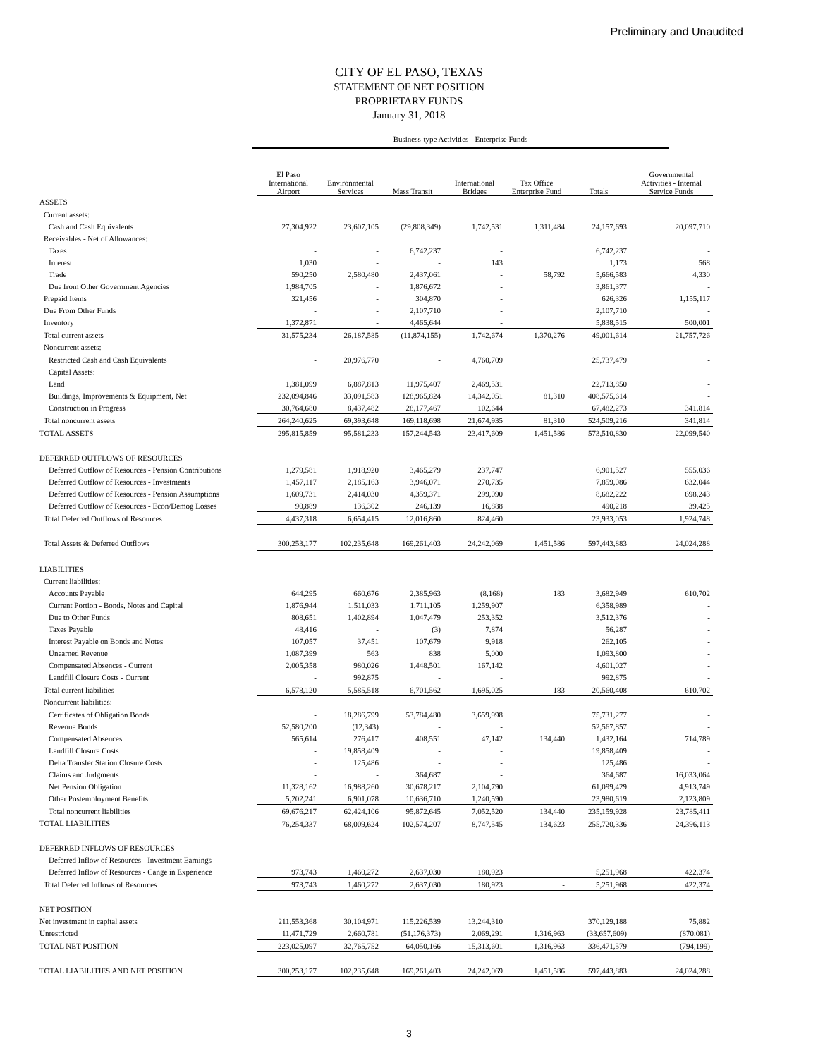Preliminary and Unaudited
CITY OF EL PASO, TEXAS
STATEMENT OF NET POSITION
PROPRIETARY FUNDS
January 31, 2018
Business-type Activities - Enterprise Funds
| | El Paso International Airport | Environmental Services | Mass Transit | International Bridges | Tax Office Enterprise Fund | Totals | Governmental Activities - Internal Service Funds |
| ASSETS | | | | | | | |
| Current assets: | | | | | | | |
| Cash and Cash Equivalents | 27,304,922 | 23,607,105 | (29,808,349) | 1,742,531 | 1,311,484 | 24,157,693 | 20,097,710 |
| Receivables - Net of Allowances: | | | | | | | |
| Taxes | - | - | 6,742,237 | - | | 6,742,237 | - |
| Interest | 1,030 | - | - | 143 | | 1,173 | 568 |
| Trade | 590,250 | 2,580,480 | 2,437,061 | - | 58,792 | 5,666,583 | 4,330 |
| Due from Other Government Agencies | 1,984,705 | - | 1,876,672 | - | | 3,861,377 | - |
| Prepaid Items | 321,456 | - | 304,870 | - | | 626,326 | 1,155,117 |
| Due From Other Funds | - | - | 2,107,710 | - | | 2,107,710 | - |
| Inventory | 1,372,871 | - | 4,465,644 | - | | 5,838,515 | 500,001 |
| Total current assets | 31,575,234 | 26,187,585 | (11,874,155) | 1,742,674 | 1,370,276 | 49,001,614 | 21,757,726 |
| Noncurrent assets: | | | | | | | |
| Restricted Cash and Cash Equivalents | - | 20,976,770 | - | 4,760,709 | | 25,737,479 | - |
| Capital Assets: | | | | | | | |
| Land | 1,381,099 | 6,887,813 | 11,975,407 | 2,469,531 | | 22,713,850 | - |
| Buildings, Improvements & Equipment, Net | 232,094,846 | 33,091,583 | 128,965,824 | 14,342,051 | 81,310 | 408,575,614 | - |
| Construction in Progress | 30,764,680 | 8,437,482 | 28,177,467 | 102,644 | | 67,482,273 | 341,814 |
| Total noncurrent assets | 264,240,625 | 69,393,648 | 169,118,698 | 21,674,935 | 81,310 | 524,509,216 | 341,814 |
| TOTAL ASSETS | 295,815,859 | 95,581,233 | 157,244,543 | 23,417,609 | 1,451,586 | 573,510,830 | 22,099,540 |
| DEFERRED OUTFLOWS OF RESOURCES | | | | | | | |
| Deferred Outflow of Resources - Pension Contributions | 1,279,581 | 1,918,920 | 3,465,279 | 237,747 | | 6,901,527 | 555,036 |
| Deferred Outflow of Resources - Investments | 1,457,117 | 2,185,163 | 3,946,071 | 270,735 | | 7,859,086 | 632,044 |
| Deferred Outflow of Resources - Pension Assumptions | 1,609,731 | 2,414,030 | 4,359,371 | 299,090 | | 8,682,222 | 698,243 |
| Deferred Outflow of Resources - Econ/Demog Losses | 90,889 | 136,302 | 246,139 | 16,888 | | 490,218 | 39,425 |
| Total Deferred Outflows of Resources | 4,437,318 | 6,654,415 | 12,016,860 | 824,460 | | 23,933,053 | 1,924,748 |
| Total Assets & Deferred Outflows | 300,253,177 | 102,235,648 | 169,261,403 | 24,242,069 | 1,451,586 | 597,443,883 | 24,024,288 |
| LIABILITIES | | | | | | | |
| Current liabilities: | | | | | | | |
| Accounts Payable | 644,295 | 660,676 | 2,385,963 | (8,168) | 183 | 3,682,949 | 610,702 |
| Current Portion - Bonds, Notes and Capital | 1,876,944 | 1,511,033 | 1,711,105 | 1,259,907 | | 6,358,989 | - |
| Due to Other Funds | 808,651 | 1,402,894 | 1,047,479 | 253,352 | | 3,512,376 | - |
| Taxes Payable | 48,416 | - | (3) | 7,874 | | 56,287 | - |
| Interest Payable on Bonds and Notes | 107,057 | 37,451 | 107,679 | 9,918 | | 262,105 | - |
| Unearned Revenue | 1,087,399 | 563 | 838 | 5,000 | | 1,093,800 | - |
| Compensated Absences - Current | 2,005,358 | 980,026 | 1,448,501 | 167,142 | | 4,601,027 | - |
| Landfill Closure Costs - Current | - | 992,875 | - | - | | 992,875 | - |
| Total current liabilities | 6,578,120 | 5,585,518 | 6,701,562 | 1,695,025 | 183 | 20,560,408 | 610,702 |
| Noncurrent liabilities: | | | | | | | |
| Certificates of Obligation Bonds | - | 18,286,799 | 53,784,480 | 3,659,998 | | 75,731,277 | - |
| Revenue Bonds | 52,580,200 | (12,343) | - | - | | 52,567,857 | - |
| Compensated Absences | 565,614 | 276,417 | 408,551 | 47,142 | 134,440 | 1,432,164 | 714,789 |
| Landfill Closure Costs | - | 19,858,409 | - | - | | 19,858,409 | - |
| Delta Transfer Station Closure Costs | - | 125,486 | - | - | | 125,486 | - |
| Claims and Judgments | - | - | 364,687 | - | | 364,687 | 16,033,064 |
| Net Pension Obligation | 11,328,162 | 16,988,260 | 30,678,217 | 2,104,790 | | 61,099,429 | 4,913,749 |
| Other Postemployment Benefits | 5,202,241 | 6,901,078 | 10,636,710 | 1,240,590 | | 23,980,619 | 2,123,809 |
| Total noncurrent liabilities | 69,676,217 | 62,424,106 | 95,872,645 | 7,052,520 | 134,440 | 235,159,928 | 23,785,411 |
| TOTAL LIABILITIES | 76,254,337 | 68,009,624 | 102,574,207 | 8,747,545 | 134,623 | 255,720,336 | 24,396,113 |
| DEFERRED INFLOWS OF RESOURCES | | | | | | | |
| Deferred Inflow of Resources - Investment Earnings | - | - | - | - | | | - |
| Deferred Inflow of Resources - Cange in Experience | 973,743 | 1,460,272 | 2,637,030 | 180,923 | | 5,251,968 | 422,374 |
| Total Deferred Inflows of Resources | 973,743 | 1,460,272 | 2,637,030 | 180,923 | - | 5,251,968 | 422,374 |
| NET POSITION | | | | | | | |
| Net investment in capital assets | 211,553,368 | 30,104,971 | 115,226,539 | 13,244,310 | | 370,129,188 | 75,882 |
| Unrestricted | 11,471,729 | 2,660,781 | (51,176,373) | 2,069,291 | 1,316,963 | (33,657,609) | (870,081) |
| TOTAL NET POSITION | 223,025,097 | 32,765,752 | 64,050,166 | 15,313,601 | 1,316,963 | 336,471,579 | (794,199) |
| TOTAL LIABILITIES AND NET POSITION | 300,253,177 | 102,235,648 | 169,261,403 | 24,242,069 | 1,451,586 | 597,443,883 | 24,024,288 |
3